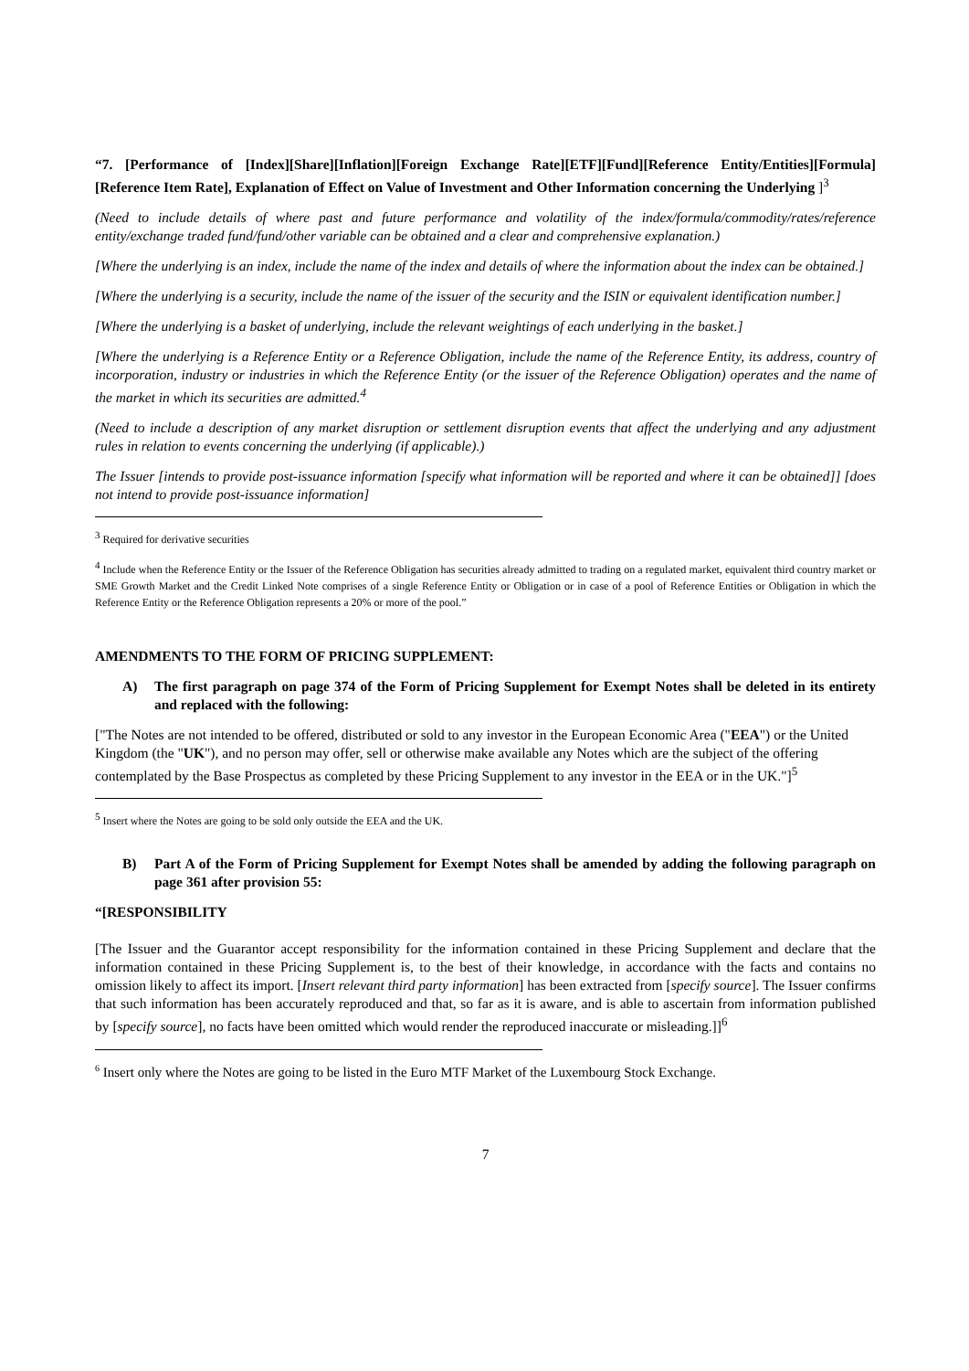“7. [Performance of [Index][Share][Inflation][Foreign Exchange Rate][ETF][Fund][Reference Entity/Entities][Formula][Reference Item Rate], Explanation of Effect on Value of Investment and Other Information concerning the Underlying ]<sup>3</sup>
(Need to include details of where past and future performance and volatility of the index/formula/commodity/rates/reference entity/exchange traded fund/fund/other variable can be obtained and a clear and comprehensive explanation.)
[Where the underlying is an index, include the name of the index and details of where the information about the index can be obtained.]
[Where the underlying is a security, include the name of the issuer of the security and the ISIN or equivalent identification number.]
[Where the underlying is a basket of underlying, include the relevant weightings of each underlying in the basket.]
[Where the underlying is a Reference Entity or a Reference Obligation, include the name of the Reference Entity, its address, country of incorporation, industry or industries in which the Reference Entity (or the issuer of the Reference Obligation) operates and the name of the market in which its securities are admitted.<sup>4</sup>
(Need to include a description of any market disruption or settlement disruption events that affect the underlying and any adjustment rules in relation to events concerning the underlying (if applicable).)
The Issuer [intends to provide post-issuance information [specify what information will be reported and where it can be obtained]] [does not intend to provide post-issuance information]
<sup>3</sup> Required for derivative securities
<sup>4</sup> Include when the Reference Entity or the Issuer of the Reference Obligation has securities already admitted to trading on a regulated market, equivalent third country market or SME Growth Market and the Credit Linked Note comprises of a single Reference Entity or Obligation or in case of a pool of Reference Entities or Obligation in which the Reference Entity or the Reference Obligation represents a 20% or more of the pool.”
AMENDMENTS TO THE FORM OF PRICING SUPPLEMENT:
A) The first paragraph on page 374 of the Form of Pricing Supplement for Exempt Notes shall be deleted in its entirety and replaced with the following:
["The Notes are not intended to be offered, distributed or sold to any investor in the European Economic Area ("EEA") or the United Kingdom (the "UK"), and no person may offer, sell or otherwise make available any Notes which are the subject of the offering contemplated by the Base Prospectus as completed by these Pricing Supplement to any investor in the EEA or in the UK."]<sup>5</sup>
<sup>5</sup> Insert where the Notes are going to be sold only outside the EEA and the UK.
B) Part A of the Form of Pricing Supplement for Exempt Notes shall be amended by adding the following paragraph on page 361 after provision 55:
“[RESPONSIBILITY
[The Issuer and the Guarantor accept responsibility for the information contained in these Pricing Supplement and declare that the information contained in these Pricing Supplement is, to the best of their knowledge, in accordance with the facts and contains no omission likely to affect its import. [Insert relevant third party information] has been extracted from [specify source]. The Issuer confirms that such information has been accurately reproduced and that, so far as it is aware, and is able to ascertain from information published by [specify source], no facts have been omitted which would render the reproduced inaccurate or misleading.]]<sup>6</sup>
<sup>6</sup> Insert only where the Notes are going to be listed in the Euro MTF Market of the Luxembourg Stock Exchange.
7